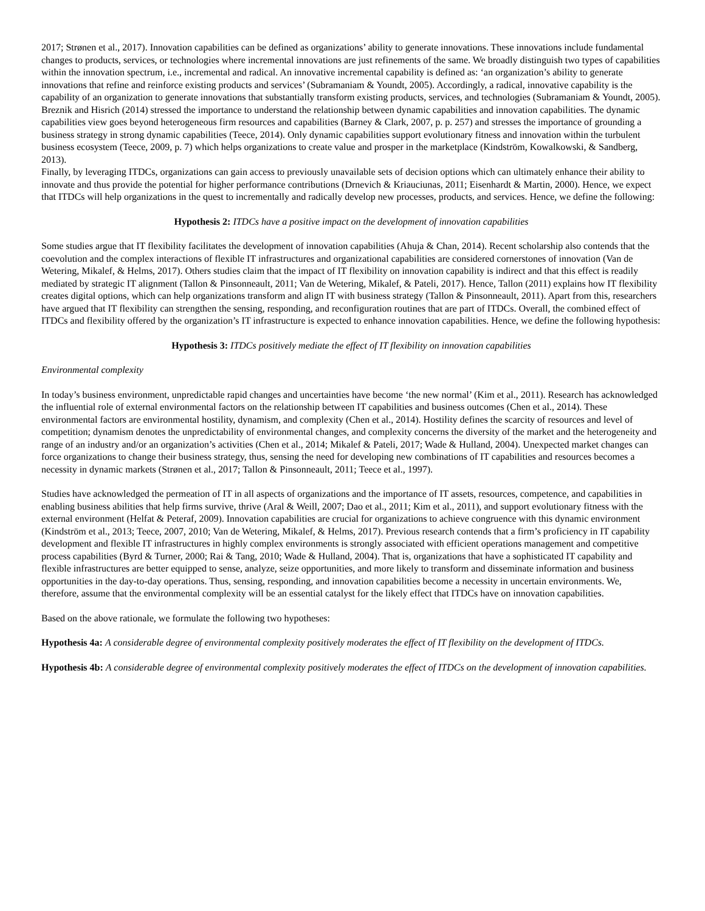2017; Strønen et al., 2017). Innovation capabilities can be defined as organizations’ ability to generate innovations. These innovations include fundamental changes to products, services, or technologies where incremental innovations are just refinements of the same. We broadly distinguish two types of capabilities within the innovation spectrum, i.e., incremental and radical. An innovative incremental capability is defined as: ‘an organization’s ability to generate innovations that refine and reinforce existing products and services’ (Subramaniam & Youndt, 2005). Accordingly, a radical, innovative capability is the capability of an organization to generate innovations that substantially transform existing products, services, and technologies (Subramaniam & Youndt, 2005).
Breznik and Hisrich (2014) stressed the importance to understand the relationship between dynamic capabilities and innovation capabilities. The dynamic capabilities view goes beyond heterogeneous firm resources and capabilities (Barney & Clark, 2007, p. p. 257) and stresses the importance of grounding a business strategy in strong dynamic capabilities (Teece, 2014). Only dynamic capabilities support evolutionary fitness and innovation within the turbulent business ecosystem (Teece, 2009, p. 7) which helps organizations to create value and prosper in the marketplace (Kindström, Kowalkowski, & Sandberg, 2013).
Finally, by leveraging ITDCs, organizations can gain access to previously unavailable sets of decision options which can ultimately enhance their ability to innovate and thus provide the potential for higher performance contributions (Drnevich & Kriauciunas, 2011; Eisenhardt & Martin, 2000). Hence, we expect that ITDCs will help organizations in the quest to incrementally and radically develop new processes, products, and services. Hence, we define the following:
Hypothesis 2: ITDCs have a positive impact on the development of innovation capabilities
Some studies argue that IT flexibility facilitates the development of innovation capabilities (Ahuja & Chan, 2014). Recent scholarship also contends that the coevolution and the complex interactions of flexible IT infrastructures and organizational capabilities are considered cornerstones of innovation (Van de Wetering, Mikalef, & Helms, 2017). Others studies claim that the impact of IT flexibility on innovation capability is indirect and that this effect is readily mediated by strategic IT alignment (Tallon & Pinsonneault, 2011; Van de Wetering, Mikalef, & Pateli, 2017). Hence, Tallon (2011) explains how IT flexibility creates digital options, which can help organizations transform and align IT with business strategy (Tallon & Pinsonneault, 2011). Apart from this, researchers have argued that IT flexibility can strengthen the sensing, responding, and reconfiguration routines that are part of ITDCs. Overall, the combined effect of ITDCs and flexibility offered by the organization’s IT infrastructure is expected to enhance innovation capabilities. Hence, we define the following hypothesis:
Hypothesis 3: ITDCs positively mediate the effect of IT flexibility on innovation capabilities
Environmental complexity
In today’s business environment, unpredictable rapid changes and uncertainties have become ‘the new normal’ (Kim et al., 2011). Research has acknowledged the influential role of external environmental factors on the relationship between IT capabilities and business outcomes (Chen et al., 2014). These environmental factors are environmental hostility, dynamism, and complexity (Chen et al., 2014). Hostility defines the scarcity of resources and level of competition; dynamism denotes the unpredictability of environmental changes, and complexity concerns the diversity of the market and the heterogeneity and range of an industry and/or an organization’s activities (Chen et al., 2014; Mikalef & Pateli, 2017; Wade & Hulland, 2004). Unexpected market changes can force organizations to change their business strategy, thus, sensing the need for developing new combinations of IT capabilities and resources becomes a necessity in dynamic markets (Strønen et al., 2017; Tallon & Pinsonneault, 2011; Teece et al., 1997).
Studies have acknowledged the permeation of IT in all aspects of organizations and the importance of IT assets, resources, competence, and capabilities in enabling business abilities that help firms survive, thrive (Aral & Weill, 2007; Dao et al., 2011; Kim et al., 2011), and support evolutionary fitness with the external environment (Helfat & Peteraf, 2009). Innovation capabilities are crucial for organizations to achieve congruence with this dynamic environment (Kindström et al., 2013; Teece, 2007, 2010; Van de Wetering, Mikalef, & Helms, 2017). Previous research contends that a firm’s proficiency in IT capability development and flexible IT infrastructures in highly complex environments is strongly associated with efficient operations management and competitive process capabilities (Byrd & Turner, 2000; Rai & Tang, 2010; Wade & Hulland, 2004). That is, organizations that have a sophisticated IT capability and flexible infrastructures are better equipped to sense, analyze, seize opportunities, and more likely to transform and disseminate information and business opportunities in the day-to-day operations. Thus, sensing, responding, and innovation capabilities become a necessity in uncertain environments. We, therefore, assume that the environmental complexity will be an essential catalyst for the likely effect that ITDCs have on innovation capabilities.
Based on the above rationale, we formulate the following two hypotheses:
Hypothesis 4a: A considerable degree of environmental complexity positively moderates the effect of IT flexibility on the development of ITDCs.
Hypothesis 4b: A considerable degree of environmental complexity positively moderates the effect of ITDCs on the development of innovation capabilities.